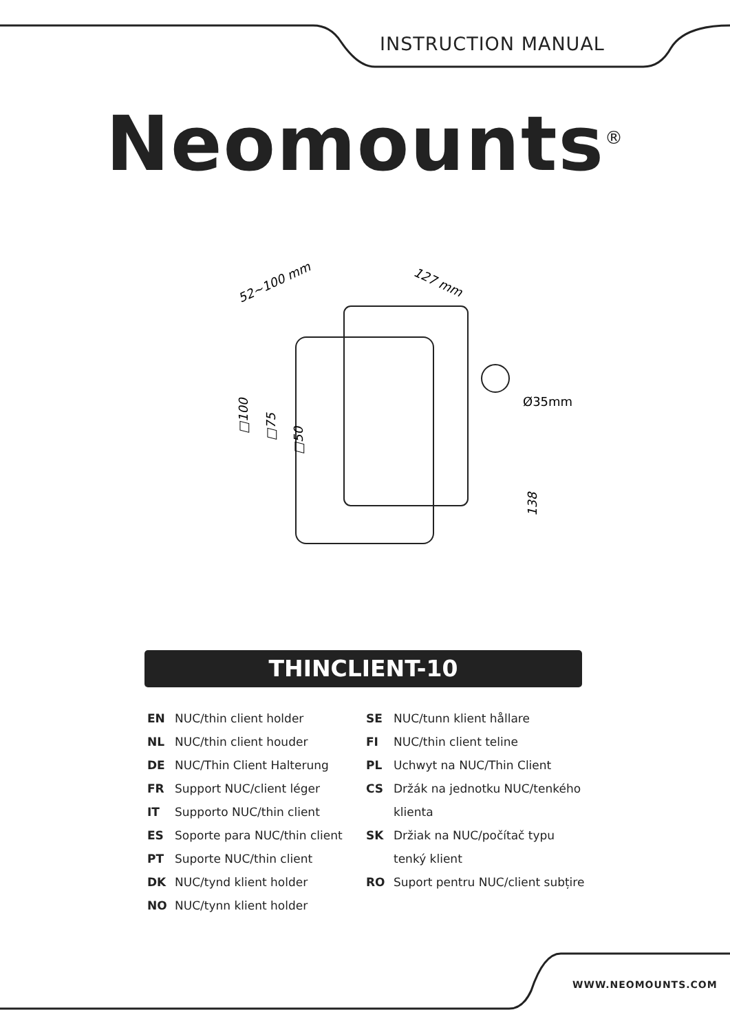INSTRUCTION MANUAL
Neomounts<sup>®</sup>
52~100 mm
127 mm
□100
□75
□50
Ø35mm
138
THINCLIENT-10
EN NUC/thin client holder
NL NUC/thin client houder
DE NUC/Thin Client Halterung
FR Support NUC/client léger
IT Supporto NUC/thin client
ES Soporte para NUC/thin client
PT Suporte NUC/thin client
DK NUC/tynd klient holder
NO NUC/tynn klient holder
SE NUC/tunn klient hållare
FI NUC/thin client teline
PL Uchwyt na NUC/Thin Client
CS Držák na jednotku NUC/tenkého klienta
SK Držiak na NUC/počítač typu tenký klient
RO Suport pentru NUC/client subțire
WWW.NEOMOUNTS.COM